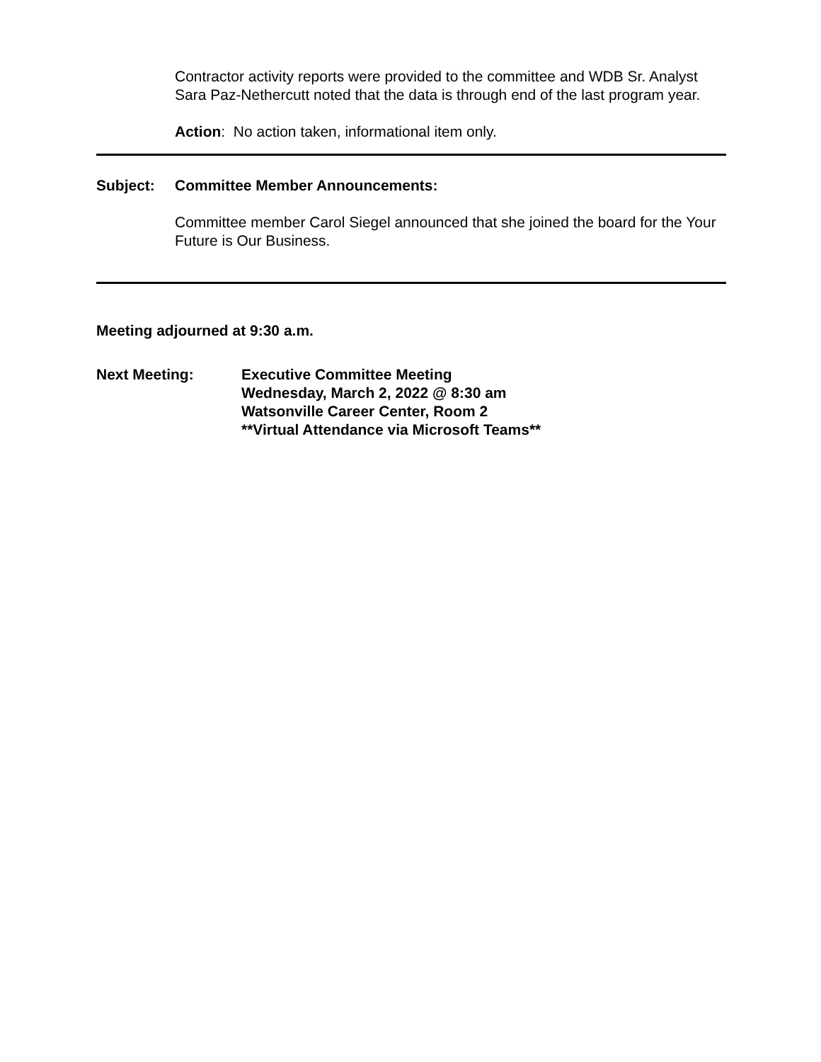Contractor activity reports were provided to the committee and WDB Sr. Analyst Sara Paz-Nethercutt noted that the data is through end of the last program year.
Action: No action taken, informational item only.
Subject: Committee Member Announcements:
Committee member Carol Siegel announced that she joined the board for the Your Future is Our Business.
Meeting adjourned at 9:30 a.m.
Next Meeting: Executive Committee Meeting
Wednesday, March 2, 2022 @ 8:30 am
Watsonville Career Center, Room 2
**Virtual Attendance via Microsoft Teams**